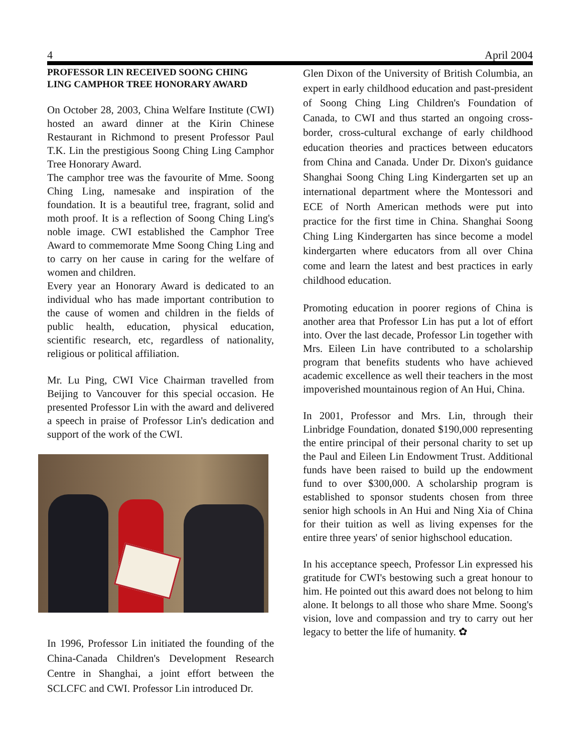4 April 2004
PROFESSOR LIN RECEIVED SOONG CHING LING CAMPHOR TREE HONORARY AWARD
On October 28, 2003, China Welfare Institute (CWI) hosted an award dinner at the Kirin Chinese Restaurant in Richmond to present Professor Paul T.K. Lin the prestigious Soong Ching Ling Camphor Tree Honorary Award.
The camphor tree was the favourite of Mme. Soong Ching Ling, namesake and inspiration of the foundation. It is a beautiful tree, fragrant, solid and moth proof. It is a reflection of Soong Ching Ling's noble image. CWI established the Camphor Tree Award to commemorate Mme Soong Ching Ling and to carry on her cause in caring for the welfare of women and children.
Every year an Honorary Award is dedicated to an individual who has made important contribution to the cause of women and children in the fields of public health, education, physical education, scientific research, etc, regardless of nationality, religious or political affiliation.
Mr. Lu Ping, CWI Vice Chairman travelled from Beijing to Vancouver for this special occasion. He presented Professor Lin with the award and delivered a speech in praise of Professor Lin's dedication and support of the work of the CWI.
In 1996, Professor Lin initiated the founding of the China-Canada Children's Development Research Centre in Shanghai, a joint effort between the SCLCFC and CWI. Professor Lin introduced Dr.
Glen Dixon of the University of British Columbia, an expert in early childhood education and past-president of Soong Ching Ling Children's Foundation of Canada, to CWI and thus started an ongoing cross-border, cross-cultural exchange of early childhood education theories and practices between educators from China and Canada. Under Dr. Dixon's guidance Shanghai Soong Ching Ling Kindergarten set up an international department where the Montessori and ECE of North American methods were put into practice for the first time in China. Shanghai Soong Ching Ling Kindergarten has since become a model kindergarten where educators from all over China come and learn the latest and best practices in early childhood education.
Promoting education in poorer regions of China is another area that Professor Lin has put a lot of effort into. Over the last decade, Professor Lin together with Mrs. Eileen Lin have contributed to a scholarship program that benefits students who have achieved academic excellence as well their teachers in the most impoverished mountainous region of An Hui, China.
In 2001, Professor and Mrs. Lin, through their Linbridge Foundation, donated $190,000 representing the entire principal of their personal charity to set up the Paul and Eileen Lin Endowment Trust. Additional funds have been raised to build up the endowment fund to over $300,000. A scholarship program is established to sponsor students chosen from three senior high schools in An Hui and Ning Xia of China for their tuition as well as living expenses for the entire three years' of senior highschool education.
In his acceptance speech, Professor Lin expressed his gratitude for CWI's bestowing such a great honour to him. He pointed out this award does not belong to him alone. It belongs to all those who share Mme. Soong's vision, love and compassion and try to carry out her legacy to better the life of humanity. ✿